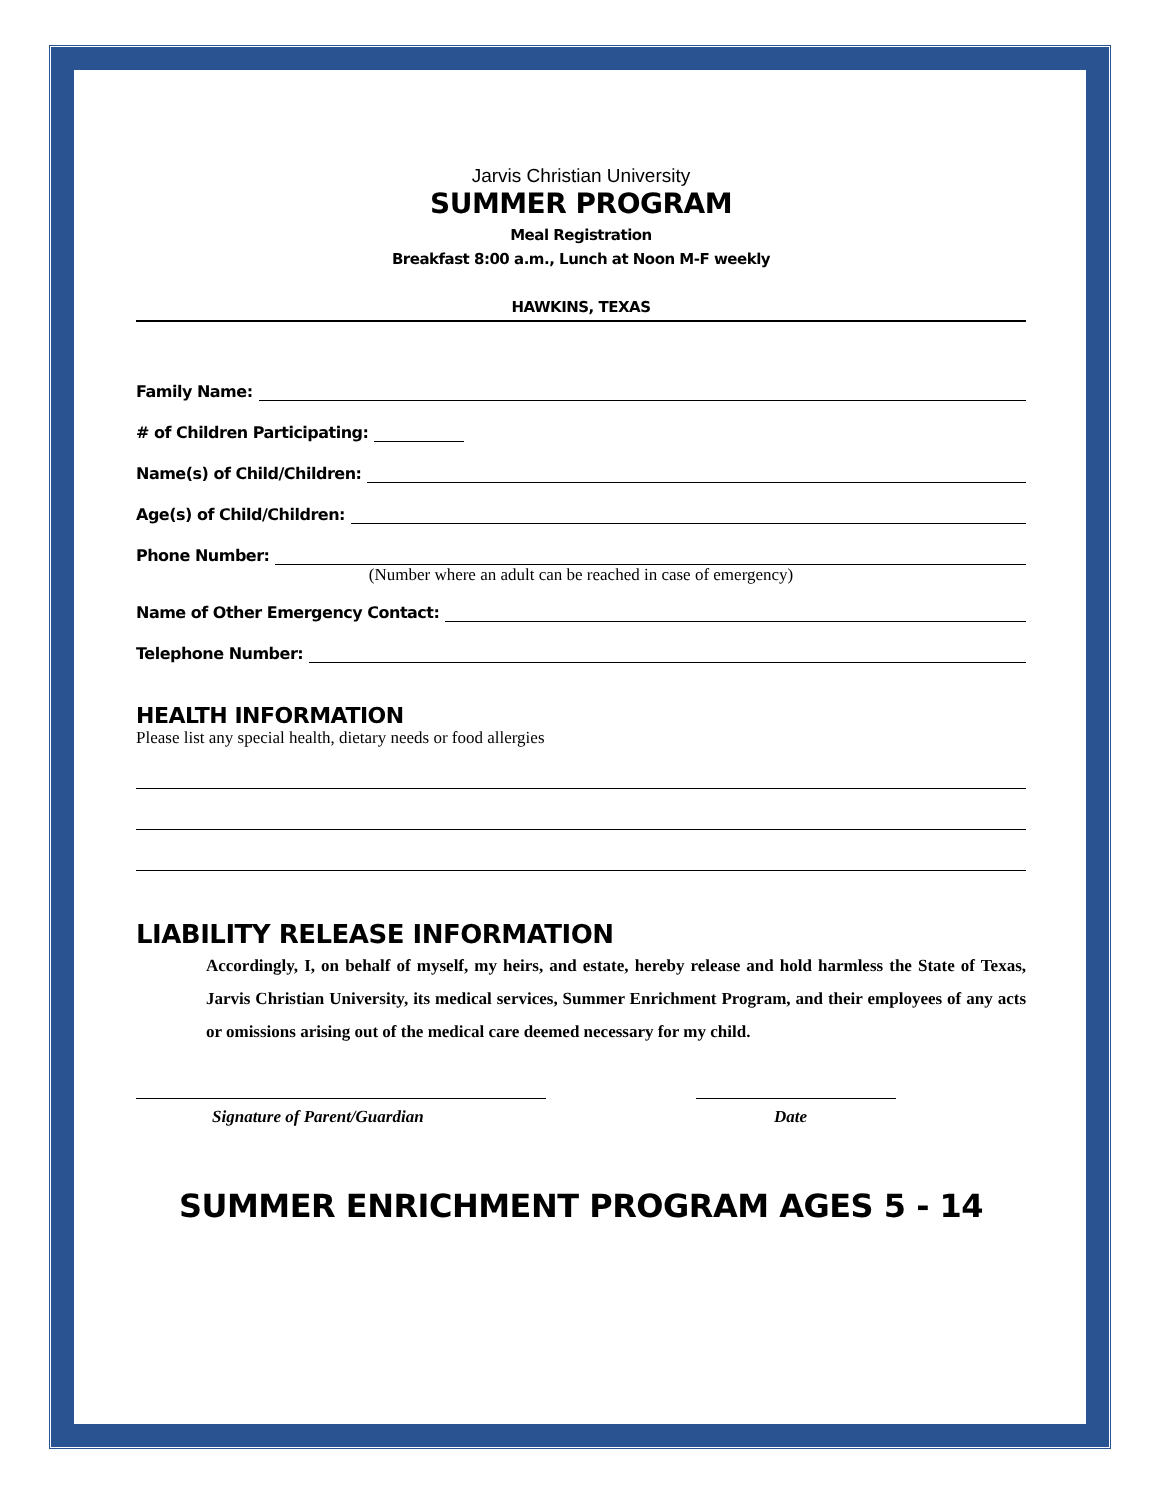Jarvis Christian University
SUMMER PROGRAM
Meal Registration
Breakfast 8:00 a.m., Lunch at Noon M-F weekly
HAWKINS, TEXAS
Family Name:
# of Children Participating:
Name(s) of Child/Children:
Age(s) of Child/Children:
Phone Number:
(Number where an adult can be reached in case of emergency)
Name of Other Emergency Contact:
Telephone Number:
HEALTH INFORMATION
Please list any special health, dietary needs or food allergies
LIABILITY RELEASE INFORMATION
Accordingly, I, on behalf of myself, my heirs, and estate, hereby release and hold harmless the State of Texas, Jarvis Christian University, its medical services, Summer Enrichment Program, and their employees of any acts or omissions arising out of the medical care deemed necessary for my child.
Signature of Parent/Guardian Date
SUMMER ENRICHMENT PROGRAM AGES 5 - 14